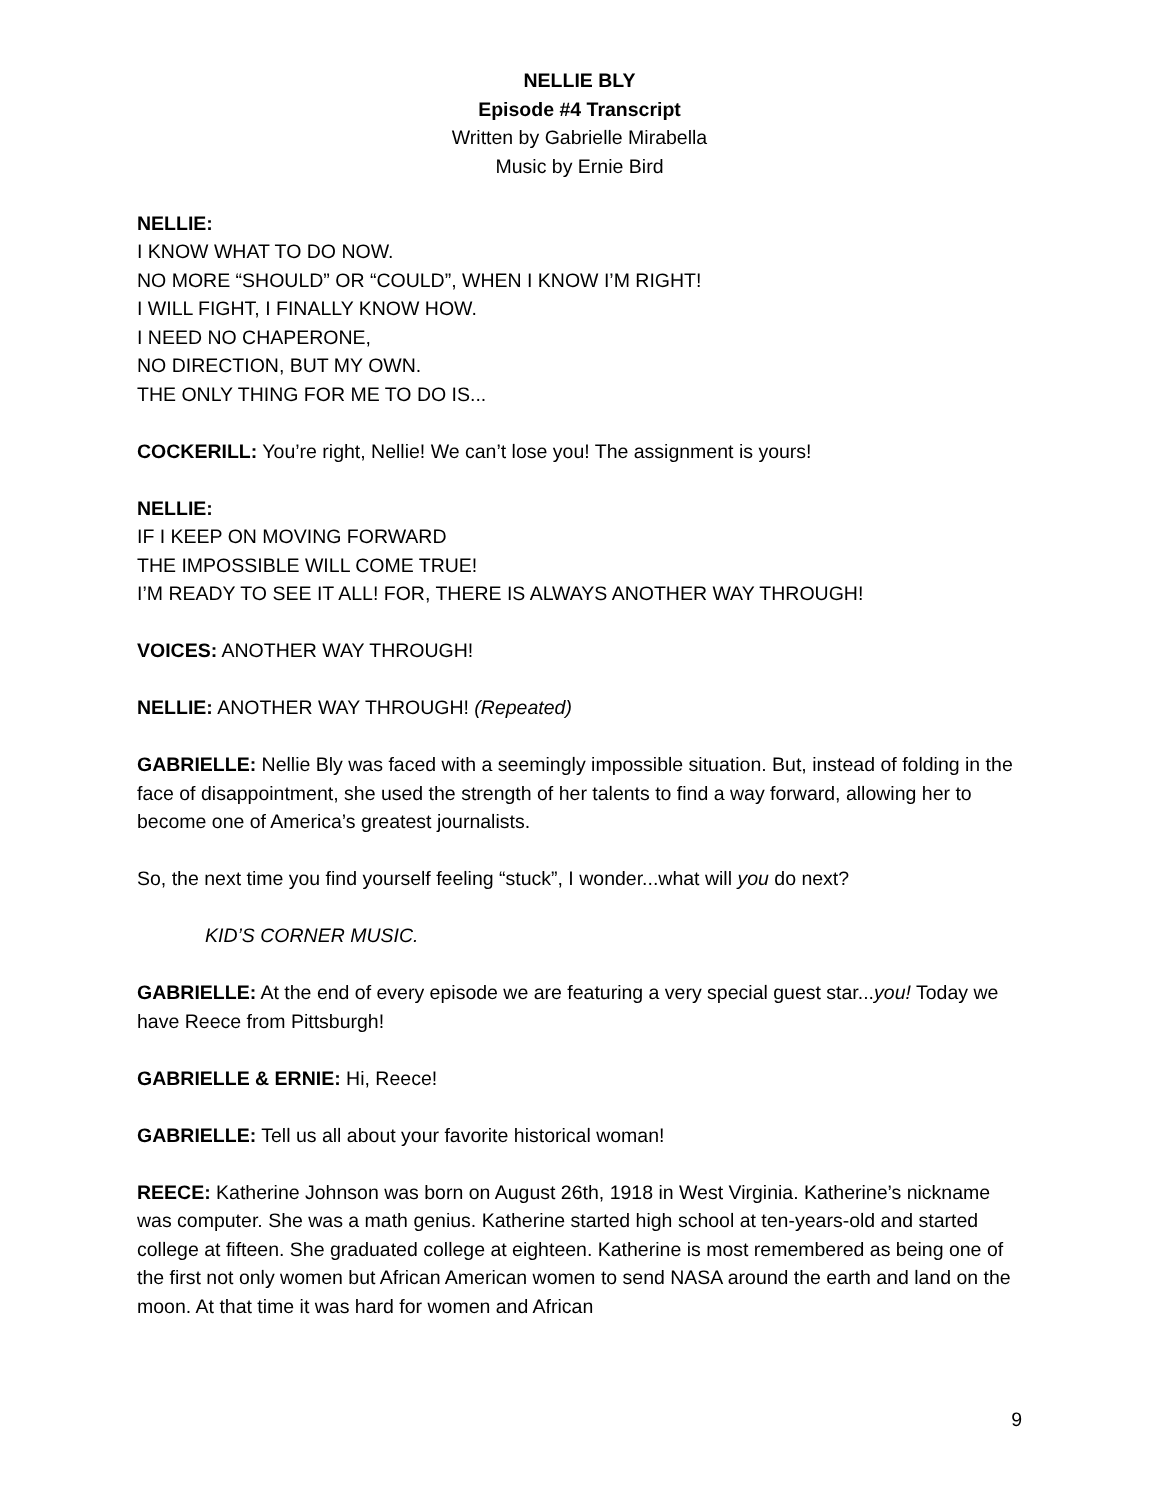NELLIE BLY
Episode #4 Transcript
Written by Gabrielle Mirabella
Music by Ernie Bird
NELLIE:
I KNOW WHAT TO DO NOW.
NO MORE “SHOULD” OR “COULD”, WHEN I KNOW I’M RIGHT!
I WILL FIGHT, I FINALLY KNOW HOW.
I NEED NO CHAPERONE,
NO DIRECTION, BUT MY OWN.
THE ONLY THING FOR ME TO DO IS...
COCKERILL: You’re right, Nellie! We can’t lose you! The assignment is yours!
NELLIE:
IF I KEEP ON MOVING FORWARD
THE IMPOSSIBLE WILL COME TRUE!
I’M READY TO SEE IT ALL! FOR, THERE IS ALWAYS ANOTHER WAY THROUGH!
VOICES: ANOTHER WAY THROUGH!
NELLIE: ANOTHER WAY THROUGH! (Repeated)
GABRIELLE: Nellie Bly was faced with a seemingly impossible situation. But, instead of folding in the face of disappointment, she used the strength of her talents to find a way forward, allowing her to become one of America’s greatest journalists.
So, the next time you find yourself feeling “stuck”, I wonder...what will you do next?
KID’S CORNER MUSIC.
GABRIELLE: At the end of every episode we are featuring a very special guest star...you! Today we have Reece from Pittsburgh!
GABRIELLE & ERNIE: Hi, Reece!
GABRIELLE: Tell us all about your favorite historical woman!
REECE: Katherine Johnson was born on August 26th, 1918 in West Virginia. Katherine’s nickname was computer. She was a math genius. Katherine started high school at ten-years-old and started college at fifteen. She graduated college at eighteen. Katherine is most remembered as being one of the first not only women but African American women to send NASA around the earth and land on the moon. At that time it was hard for women and African
9